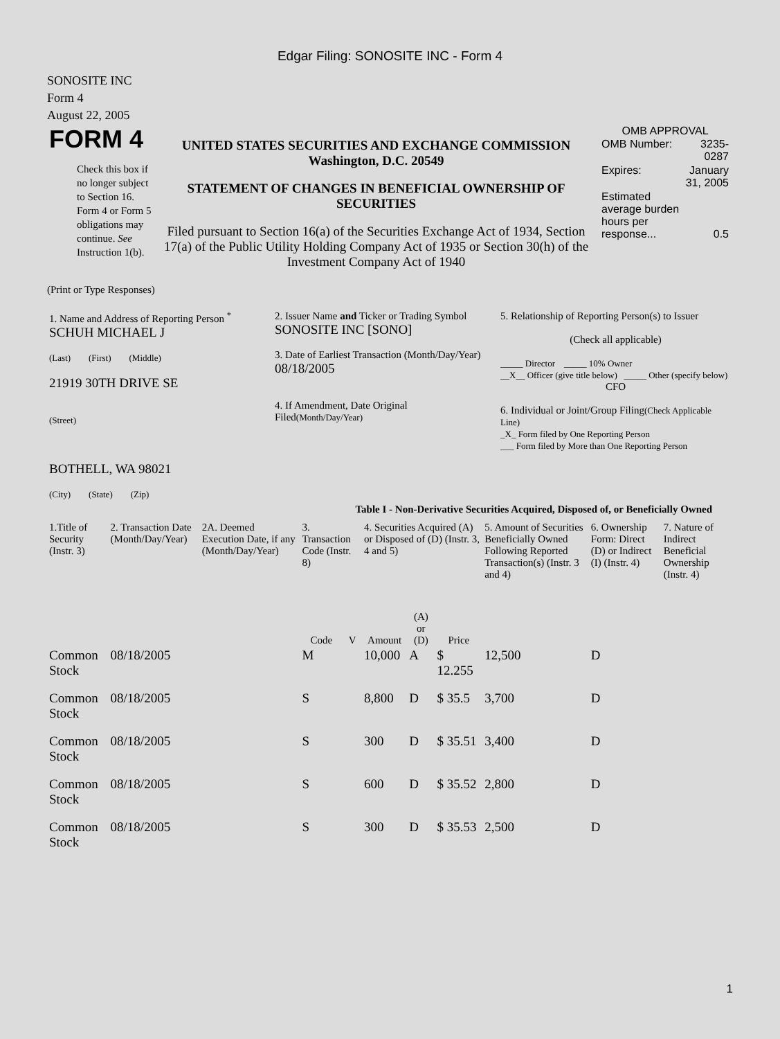Edgar Filing: SONOSITE INC - Form 4
SONOSITE INC
Form 4
August 22, 2005
| FORM 4 Check this box if no longer subject to Section 16. Form 4 or Form 5 obligations may continue. See Instruction 1(b). | UNITED STATES SECURITIES AND EXCHANGE COMMISSION Washington, D.C. 20549 STATEMENT OF CHANGES IN BENEFICIAL OWNERSHIP OF SECURITIES Filed pursuant to Section 16(a) of the Securities Exchange Act of 1934, Section 17(a) of the Public Utility Holding Company Act of 1935 or Section 30(h) of the Investment Company Act of 1940 | OMB APPROVAL / OMB Number: / 3235-0287 / / Expires: / January 31, 2005 / / Estimated average burden hours per response... / 0.5 / |
(Print or Type Responses)
| 1. Name and Address of Reporting Person <sup>*</sup> SCHUH MICHAEL J (Last) (First) (Middle) 21919 30TH DRIVE SE (Street) BOTHELL, WA 98021 (City) (State) (Zip) | 2. Issuer Name and Ticker or Trading Symbol SONOSITE INC [SONO] 3. Date of Earliest Transaction (Month/Day/Year) 08/18/2005 4. If Amendment, Date Original Filed (Month/Day/Year) | 5. Relationship of Reporting Person(s) to Issuer (Check all applicable) _____ Director _____ 10% Owner __X__ Officer (give title below) _____ Other (specify below) CFO 6. Individual or Joint/Group Filing (Check Applicable Line) _X_ Form filed by One Reporting Person ___ Form filed by More than One Reporting Person |
Table I - Non-Derivative Securities Acquired, Disposed of, or Beneficially Owned
| 1.Title of Security (Instr. 3) | 2. Transaction Date (Month/Day/Year) | 2A. Deemed Execution Date, if any (Month/Day/Year) | 3. Transaction Code (Instr. 8) | | 4. Securities Acquired (A) or Disposed of (D) (Instr. 3, 4 and 5) | | | 5. Amount of Securities Beneficially Owned Following Reported Transaction(s) (Instr. 3 and 4) | 6. Ownership Form: Direct (D) or Indirect (I) (Instr. 4) | 7. Nature of Indirect Beneficial Ownership (Instr. 4) |
| --- | --- | --- | --- | --- | --- | --- | --- | --- | --- | --- |
| | | | Code | V | Amount | (A) or (D) | Price | | | |
| Common Stock | 08/18/2005 | | M | | 10,000 | A | $ 12.255 | 12,500 | D | |
| Common Stock | 08/18/2005 | | S | | 8,800 | D | $ 35.5 | 3,700 | D | |
| Common Stock | 08/18/2005 | | S | | 300 | D | $ 35.51 | 3,400 | D | |
| Common Stock | 08/18/2005 | | S | | 600 | D | $ 35.52 | 2,800 | D | |
| Common Stock | 08/18/2005 | | S | | 300 | D | $ 35.53 | 2,500 | D | |
1